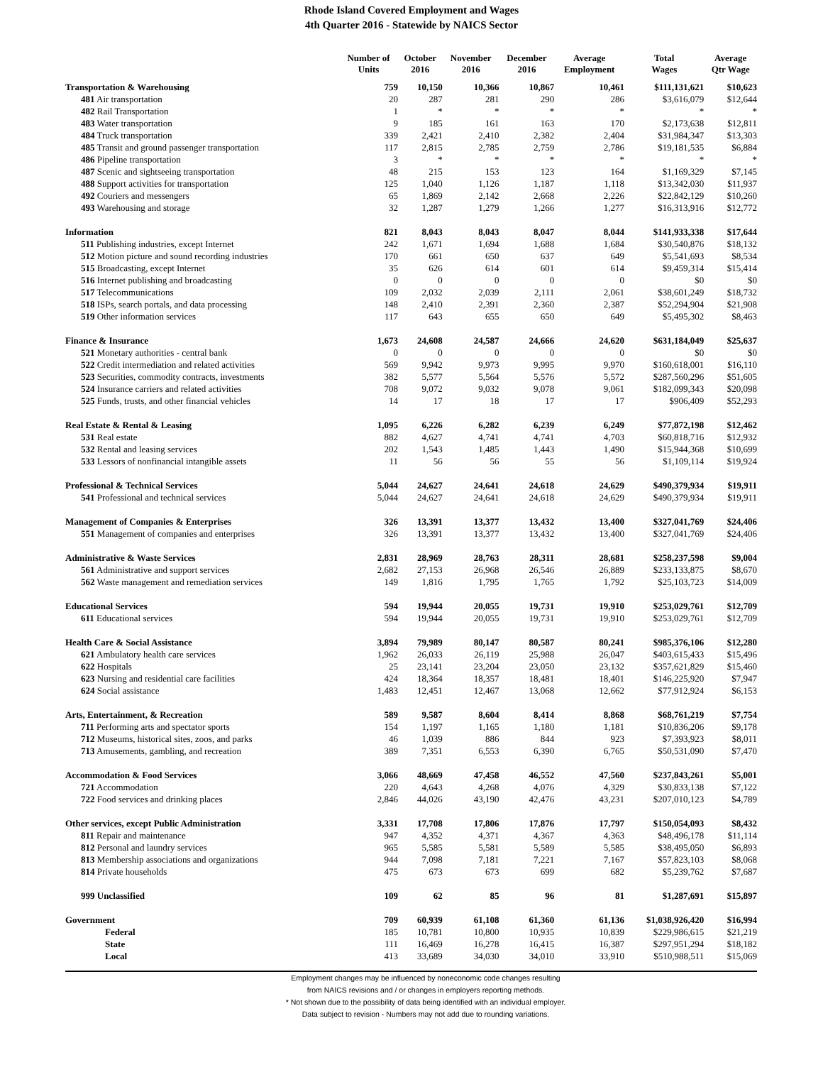Rhode Island Covered Employment and Wages
4th Quarter 2016 - Statewide by NAICS Sector
| | Number of Units | October 2016 | November 2016 | December 2016 | Average Employment | Total Wages | Average Qtr Wage |
| --- | --- | --- | --- | --- | --- | --- | --- |
| Transportation & Warehousing | 759 | 10,150 | 10,366 | 10,867 | 10,461 | $111,131,621 | $10,623 |
| 481 Air transportation | 20 | 287 | 281 | 290 | 286 | $3,616,079 | $12,644 |
| 482 Rail Transportation | 1 | * | * | * | * | * | * |
| 483 Water transportation | 9 | 185 | 161 | 163 | 170 | $2,173,638 | $12,811 |
| 484 Truck transportation | 339 | 2,421 | 2,410 | 2,382 | 2,404 | $31,984,347 | $13,303 |
| 485 Transit and ground passenger transportation | 117 | 2,815 | 2,785 | 2,759 | 2,786 | $19,181,535 | $6,884 |
| 486 Pipeline transportation | 3 | * | * | * | * | * | * |
| 487 Scenic and sightseeing transportation | 48 | 215 | 153 | 123 | 164 | $1,169,329 | $7,145 |
| 488 Support activities for transportation | 125 | 1,040 | 1,126 | 1,187 | 1,118 | $13,342,030 | $11,937 |
| 492 Couriers and messengers | 65 | 1,869 | 2,142 | 2,668 | 2,226 | $22,842,129 | $10,260 |
| 493 Warehousing and storage | 32 | 1,287 | 1,279 | 1,266 | 1,277 | $16,313,916 | $12,772 |
| Information | 821 | 8,043 | 8,043 | 8,047 | 8,044 | $141,933,338 | $17,644 |
| 511 Publishing industries, except Internet | 242 | 1,671 | 1,694 | 1,688 | 1,684 | $30,540,876 | $18,132 |
| 512 Motion picture and sound recording industries | 170 | 661 | 650 | 637 | 649 | $5,541,693 | $8,534 |
| 515 Broadcasting, except Internet | 35 | 626 | 614 | 601 | 614 | $9,459,314 | $15,414 |
| 516 Internet publishing and broadcasting | 0 | 0 | 0 | 0 | 0 | $0 | $0 |
| 517 Telecommunications | 109 | 2,032 | 2,039 | 2,111 | 2,061 | $38,601,249 | $18,732 |
| 518 ISPs, search portals, and data processing | 148 | 2,410 | 2,391 | 2,360 | 2,387 | $52,294,904 | $21,908 |
| 519 Other information services | 117 | 643 | 655 | 650 | 649 | $5,495,302 | $8,463 |
| Finance & Insurance | 1,673 | 24,608 | 24,587 | 24,666 | 24,620 | $631,184,049 | $25,637 |
| 521 Monetary authorities - central bank | 0 | 0 | 0 | 0 | 0 | $0 | $0 |
| 522 Credit intermediation and related activities | 569 | 9,942 | 9,973 | 9,995 | 9,970 | $160,618,001 | $16,110 |
| 523 Securities, commodity contracts, investments | 382 | 5,577 | 5,564 | 5,576 | 5,572 | $287,560,296 | $51,605 |
| 524 Insurance carriers and related activities | 708 | 9,072 | 9,032 | 9,078 | 9,061 | $182,099,343 | $20,098 |
| 525 Funds, trusts, and other financial vehicles | 14 | 17 | 18 | 17 | 17 | $906,409 | $52,293 |
| Real Estate & Rental & Leasing | 1,095 | 6,226 | 6,282 | 6,239 | 6,249 | $77,872,198 | $12,462 |
| 531 Real estate | 882 | 4,627 | 4,741 | 4,741 | 4,703 | $60,818,716 | $12,932 |
| 532 Rental and leasing services | 202 | 1,543 | 1,485 | 1,443 | 1,490 | $15,944,368 | $10,699 |
| 533 Lessors of nonfinancial intangible assets | 11 | 56 | 56 | 55 | 56 | $1,109,114 | $19,924 |
| Professional & Technical Services | 5,044 | 24,627 | 24,641 | 24,618 | 24,629 | $490,379,934 | $19,911 |
| 541 Professional and technical services | 5,044 | 24,627 | 24,641 | 24,618 | 24,629 | $490,379,934 | $19,911 |
| Management of Companies & Enterprises | 326 | 13,391 | 13,377 | 13,432 | 13,400 | $327,041,769 | $24,406 |
| 551 Management of companies and enterprises | 326 | 13,391 | 13,377 | 13,432 | 13,400 | $327,041,769 | $24,406 |
| Administrative & Waste Services | 2,831 | 28,969 | 28,763 | 28,311 | 28,681 | $258,237,598 | $9,004 |
| 561 Administrative and support services | 2,682 | 27,153 | 26,968 | 26,546 | 26,889 | $233,133,875 | $8,670 |
| 562 Waste management and remediation services | 149 | 1,816 | 1,795 | 1,765 | 1,792 | $25,103,723 | $14,009 |
| Educational Services | 594 | 19,944 | 20,055 | 19,731 | 19,910 | $253,029,761 | $12,709 |
| 611 Educational services | 594 | 19,944 | 20,055 | 19,731 | 19,910 | $253,029,761 | $12,709 |
| Health Care & Social Assistance | 3,894 | 79,989 | 80,147 | 80,587 | 80,241 | $985,376,106 | $12,280 |
| 621 Ambulatory health care services | 1,962 | 26,033 | 26,119 | 25,988 | 26,047 | $403,615,433 | $15,496 |
| 622 Hospitals | 25 | 23,141 | 23,204 | 23,050 | 23,132 | $357,621,829 | $15,460 |
| 623 Nursing and residential care facilities | 424 | 18,364 | 18,357 | 18,481 | 18,401 | $146,225,920 | $7,947 |
| 624 Social assistance | 1,483 | 12,451 | 12,467 | 13,068 | 12,662 | $77,912,924 | $6,153 |
| Arts, Entertainment, & Recreation | 589 | 9,587 | 8,604 | 8,414 | 8,868 | $68,761,219 | $7,754 |
| 711 Performing arts and spectator sports | 154 | 1,197 | 1,165 | 1,180 | 1,181 | $10,836,206 | $9,178 |
| 712 Museums, historical sites, zoos, and parks | 46 | 1,039 | 886 | 844 | 923 | $7,393,923 | $8,011 |
| 713 Amusements, gambling, and recreation | 389 | 7,351 | 6,553 | 6,390 | 6,765 | $50,531,090 | $7,470 |
| Accommodation & Food Services | 3,066 | 48,669 | 47,458 | 46,552 | 47,560 | $237,843,261 | $5,001 |
| 721 Accommodation | 220 | 4,643 | 4,268 | 4,076 | 4,329 | $30,833,138 | $7,122 |
| 722 Food services and drinking places | 2,846 | 44,026 | 43,190 | 42,476 | 43,231 | $207,010,123 | $4,789 |
| Other services, except Public Administration | 3,331 | 17,708 | 17,806 | 17,876 | 17,797 | $150,054,093 | $8,432 |
| 811 Repair and maintenance | 947 | 4,352 | 4,371 | 4,367 | 4,363 | $48,496,178 | $11,114 |
| 812 Personal and laundry services | 965 | 5,585 | 5,581 | 5,589 | 5,585 | $38,495,050 | $6,893 |
| 813 Membership associations and organizations | 944 | 7,098 | 7,181 | 7,221 | 7,167 | $57,823,103 | $8,068 |
| 814 Private households | 475 | 673 | 673 | 699 | 682 | $5,239,762 | $7,687 |
| 999 Unclassified | 109 | 62 | 85 | 96 | 81 | $1,287,691 | $15,897 |
| Government | 709 | 60,939 | 61,108 | 61,360 | 61,136 | $1,038,926,420 | $16,994 |
| Federal | 185 | 10,781 | 10,800 | 10,935 | 10,839 | $229,986,615 | $21,219 |
| State | 111 | 16,469 | 16,278 | 16,415 | 16,387 | $297,951,294 | $18,182 |
| Local | 413 | 33,689 | 34,030 | 34,010 | 33,910 | $510,988,511 | $15,069 |
Employment changes may be influenced by noneconomic code changes resulting
from NAICS revisions and / or changes in employers reporting methods.
* Not shown due to the possibility of data being identified with an individual employer.
Data subject to revision - Numbers may not add due to rounding variations.